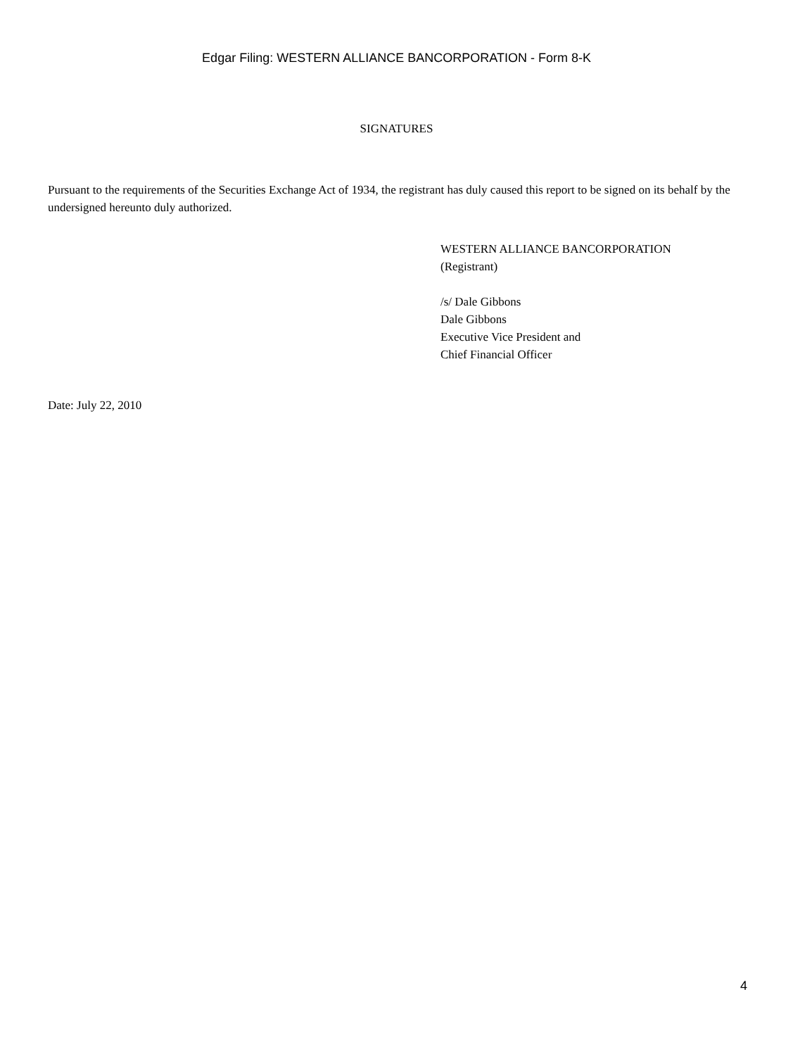Edgar Filing: WESTERN ALLIANCE BANCORPORATION - Form 8-K
SIGNATURES
Pursuant to the requirements of the Securities Exchange Act of 1934, the registrant has duly caused this report to be signed on its behalf by the undersigned hereunto duly authorized.
WESTERN ALLIANCE BANCORPORATION
(Registrant)
/s/ Dale Gibbons
Dale Gibbons
Executive Vice President and
Chief Financial Officer
Date: July 22, 2010
4